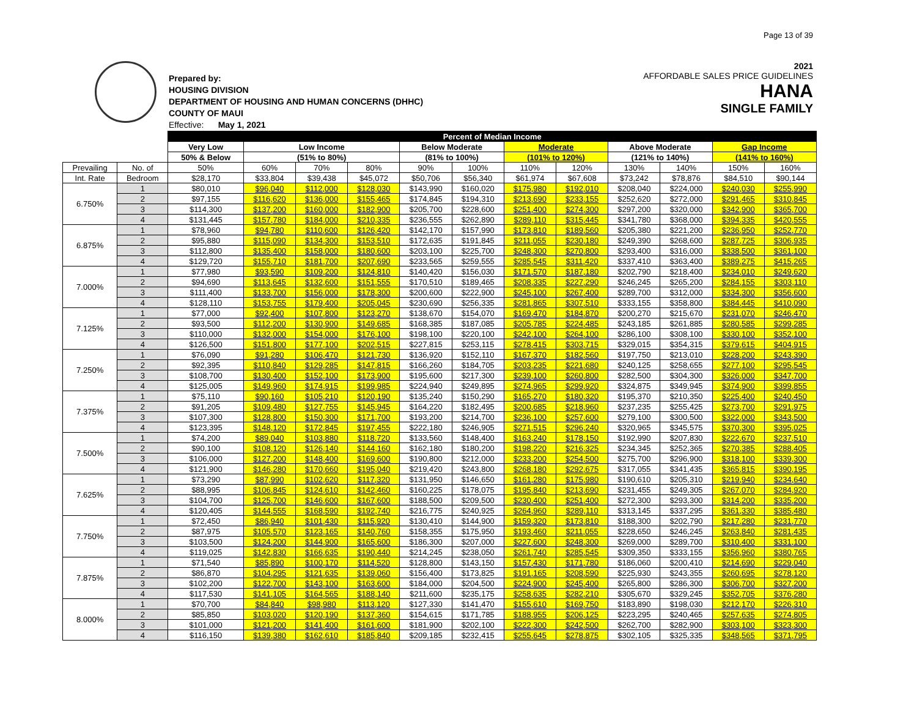Page 13 of 39
Prepared by:
HOUSING DIVISION
DEPARTMENT OF HOUSING AND HUMAN CONCERNS (DHHC)
COUNTY OF MAUI
Effective: May 1, 2021
2021
AFFORDABLE SALES PRICE GUIDELINES
HANA
SINGLE FAMILY
| | | Percent of Median Income | | | | | | | | | | | |
| --- | --- | --- | --- | --- | --- | --- | --- | --- | --- | --- | --- | --- | --- |
| | | Very Low | Low Income | | | Below Moderate | | Moderate | | Above Moderate | | Gap Income | |
| | | 50% & Below | (51% to 80%) | | | (81% to 100%) | | (101% to 120%) | | (121% to 140%) | | (141% to 160%) | |
| Prevailing | No. of | 50% | 60% | 70% | 80% | 90% | 100% | 110% | 120% | 130% | 140% | 150% | 160% |
| Int. Rate | Bedroom | $28,170 | $33,804 | $39,438 | $45,072 | $50,706 | $56,340 | $61,974 | $67,608 | $73,242 | $78,876 | $84,510 | $90,144 |
| 6.750% | 1 | $80,010 | $96,040 | $112,000 | $128,030 | $143,990 | $160,020 | $175,980 | $192,010 | $208,040 | $224,000 | $240,030 | $255,990 |
| | 2 | $97,155 | $116,620 | $136,000 | $155,465 | $174,845 | $194,310 | $213,690 | $233,155 | $252,620 | $272,000 | $291,465 | $310,845 |
| | 3 | $114,300 | $137,200 | $160,000 | $182,900 | $205,700 | $228,600 | $251,400 | $274,300 | $297,200 | $320,000 | $342,900 | $365,700 |
| | 4 | $131,445 | $157,780 | $184,000 | $210,335 | $236,555 | $262,890 | $289,110 | $315,445 | $341,780 | $368,000 | $394,335 | $420,555 |
| 6.875% | 1 | $78,960 | $94,780 | $110,600 | $126,420 | $142,170 | $157,990 | $173,810 | $189,560 | $205,380 | $221,200 | $236,950 | $252,770 |
| | 2 | $95,880 | $115,090 | $134,300 | $153,510 | $172,635 | $191,845 | $211,055 | $230,180 | $249,390 | $268,600 | $287,725 | $306,935 |
| | 3 | $112,800 | $135,400 | $158,000 | $180,600 | $203,100 | $225,700 | $248,300 | $270,800 | $293,400 | $316,000 | $338,500 | $361,100 |
| | 4 | $129,720 | $155,710 | $181,700 | $207,690 | $233,565 | $259,555 | $285,545 | $311,420 | $337,410 | $363,400 | $389,275 | $415,265 |
| 7.000% | 1 | $77,980 | $93,590 | $109,200 | $124,810 | $140,420 | $156,030 | $171,570 | $187,180 | $202,790 | $218,400 | $234,010 | $249,620 |
| | 2 | $94,690 | $113,645 | $132,600 | $151,555 | $170,510 | $189,465 | $208,335 | $227,290 | $246,245 | $265,200 | $284,155 | $303,110 |
| | 3 | $111,400 | $133,700 | $156,000 | $178,300 | $200,600 | $222,900 | $245,100 | $267,400 | $289,700 | $312,000 | $334,300 | $356,600 |
| | 4 | $128,110 | $153,755 | $179,400 | $205,045 | $230,690 | $256,335 | $281,865 | $307,510 | $333,155 | $358,800 | $384,445 | $410,090 |
| 7.125% | 1 | $77,000 | $92,400 | $107,800 | $123,270 | $138,670 | $154,070 | $169,470 | $184,870 | $200,270 | $215,670 | $231,070 | $246,470 |
| | 2 | $93,500 | $112,200 | $130,900 | $149,685 | $168,385 | $187,085 | $205,785 | $224,485 | $243,185 | $261,885 | $280,585 | $299,285 |
| | 3 | $110,000 | $132,000 | $154,000 | $176,100 | $198,100 | $220,100 | $242,100 | $264,100 | $286,100 | $308,100 | $330,100 | $352,100 |
| | 4 | $126,500 | $151,800 | $177,100 | $202,515 | $227,815 | $253,115 | $278,415 | $303,715 | $329,015 | $354,315 | $379,615 | $404,915 |
| 7.250% | 1 | $76,090 | $91,280 | $106,470 | $121,730 | $136,920 | $152,110 | $167,370 | $182,560 | $197,750 | $213,010 | $228,200 | $243,390 |
| | 2 | $92,395 | $110,840 | $129,285 | $147,815 | $166,260 | $184,705 | $203,235 | $221,680 | $240,125 | $258,655 | $277,100 | $295,545 |
| | 3 | $108,700 | $130,400 | $152,100 | $173,900 | $195,600 | $217,300 | $239,100 | $260,800 | $282,500 | $304,300 | $326,000 | $347,700 |
| | 4 | $125,005 | $149,960 | $174,915 | $199,985 | $224,940 | $249,895 | $274,965 | $299,920 | $324,875 | $349,945 | $374,900 | $399,855 |
| 7.375% | 1 | $75,110 | $90,160 | $105,210 | $120,190 | $135,240 | $150,290 | $165,270 | $180,320 | $195,370 | $210,350 | $225,400 | $240,450 |
| | 2 | $91,205 | $109,480 | $127,755 | $145,945 | $164,220 | $182,495 | $200,685 | $218,960 | $237,235 | $255,425 | $273,700 | $291,975 |
| | 3 | $107,300 | $128,800 | $150,300 | $171,700 | $193,200 | $214,700 | $236,100 | $257,600 | $279,100 | $300,500 | $322,000 | $343,500 |
| | 4 | $123,395 | $148,120 | $172,845 | $197,455 | $222,180 | $246,905 | $271,515 | $296,240 | $320,965 | $345,575 | $370,300 | $395,025 |
| 7.500% | 1 | $74,200 | $89,040 | $103,880 | $118,720 | $133,560 | $148,400 | $163,240 | $178,150 | $192,990 | $207,830 | $222,670 | $237,510 |
| | 2 | $90,100 | $108,120 | $126,140 | $144,160 | $162,180 | $180,200 | $198,220 | $216,325 | $234,345 | $252,365 | $270,385 | $288,405 |
| | 3 | $106,000 | $127,200 | $148,400 | $169,600 | $190,800 | $212,000 | $233,200 | $254,500 | $275,700 | $296,900 | $318,100 | $339,300 |
| | 4 | $121,900 | $146,280 | $170,660 | $195,040 | $219,420 | $243,800 | $268,180 | $292,675 | $317,055 | $341,435 | $365,815 | $390,195 |
| 7.625% | 1 | $73,290 | $87,990 | $102,620 | $117,320 | $131,950 | $146,650 | $161,280 | $175,980 | $190,610 | $205,310 | $219,940 | $234,640 |
| | 2 | $88,995 | $106,845 | $124,610 | $142,460 | $160,225 | $178,075 | $195,840 | $213,690 | $231,455 | $249,305 | $267,070 | $284,920 |
| | 3 | $104,700 | $125,700 | $146,600 | $167,600 | $188,500 | $209,500 | $230,400 | $251,400 | $272,300 | $293,300 | $314,200 | $335,200 |
| | 4 | $120,405 | $144,555 | $168,590 | $192,740 | $216,775 | $240,925 | $264,960 | $289,110 | $313,145 | $337,295 | $361,330 | $385,480 |
| 7.750% | 1 | $72,450 | $86,940 | $101,430 | $115,920 | $130,410 | $144,900 | $159,320 | $173,810 | $188,300 | $202,790 | $217,280 | $231,770 |
| | 2 | $87,975 | $105,570 | $123,165 | $140,760 | $158,355 | $175,950 | $193,460 | $211,055 | $228,650 | $246,245 | $263,840 | $281,435 |
| | 3 | $103,500 | $124,200 | $144,900 | $165,600 | $186,300 | $207,000 | $227,600 | $248,300 | $269,000 | $289,700 | $310,400 | $331,100 |
| | 4 | $119,025 | $142,830 | $166,635 | $190,440 | $214,245 | $238,050 | $261,740 | $285,545 | $309,350 | $333,155 | $356,960 | $380,765 |
| 7.875% | 1 | $71,540 | $85,890 | $100,170 | $114,520 | $128,800 | $143,150 | $157,430 | $171,780 | $186,060 | $200,410 | $214,690 | $229,040 |
| | 2 | $86,870 | $104,295 | $121,635 | $139,060 | $156,400 | $173,825 | $191,165 | $208,590 | $225,930 | $243,355 | $260,695 | $278,120 |
| | 3 | $102,200 | $122,700 | $143,100 | $163,600 | $184,000 | $204,500 | $224,900 | $245,400 | $265,800 | $286,300 | $306,700 | $327,200 |
| | 4 | $117,530 | $141,105 | $164,565 | $188,140 | $211,600 | $235,175 | $258,635 | $282,210 | $305,670 | $329,245 | $352,705 | $376,280 |
| 8.000% | 1 | $70,700 | $84,840 | $98,980 | $113,120 | $127,330 | $141,470 | $155,610 | $169,750 | $183,890 | $198,030 | $212,170 | $226,310 |
| | 2 | $85,850 | $103,020 | $120,190 | $137,360 | $154,615 | $171,785 | $188,955 | $206,125 | $223,295 | $240,465 | $257,635 | $274,805 |
| | 3 | $101,000 | $121,200 | $141,400 | $161,600 | $181,900 | $202,100 | $222,300 | $242,500 | $262,700 | $282,900 | $303,100 | $323,300 |
| | 4 | $116,150 | $139,380 | $162,610 | $185,840 | $209,185 | $232,415 | $255,645 | $278,875 | $302,105 | $325,335 | $348,565 | $371,795 |